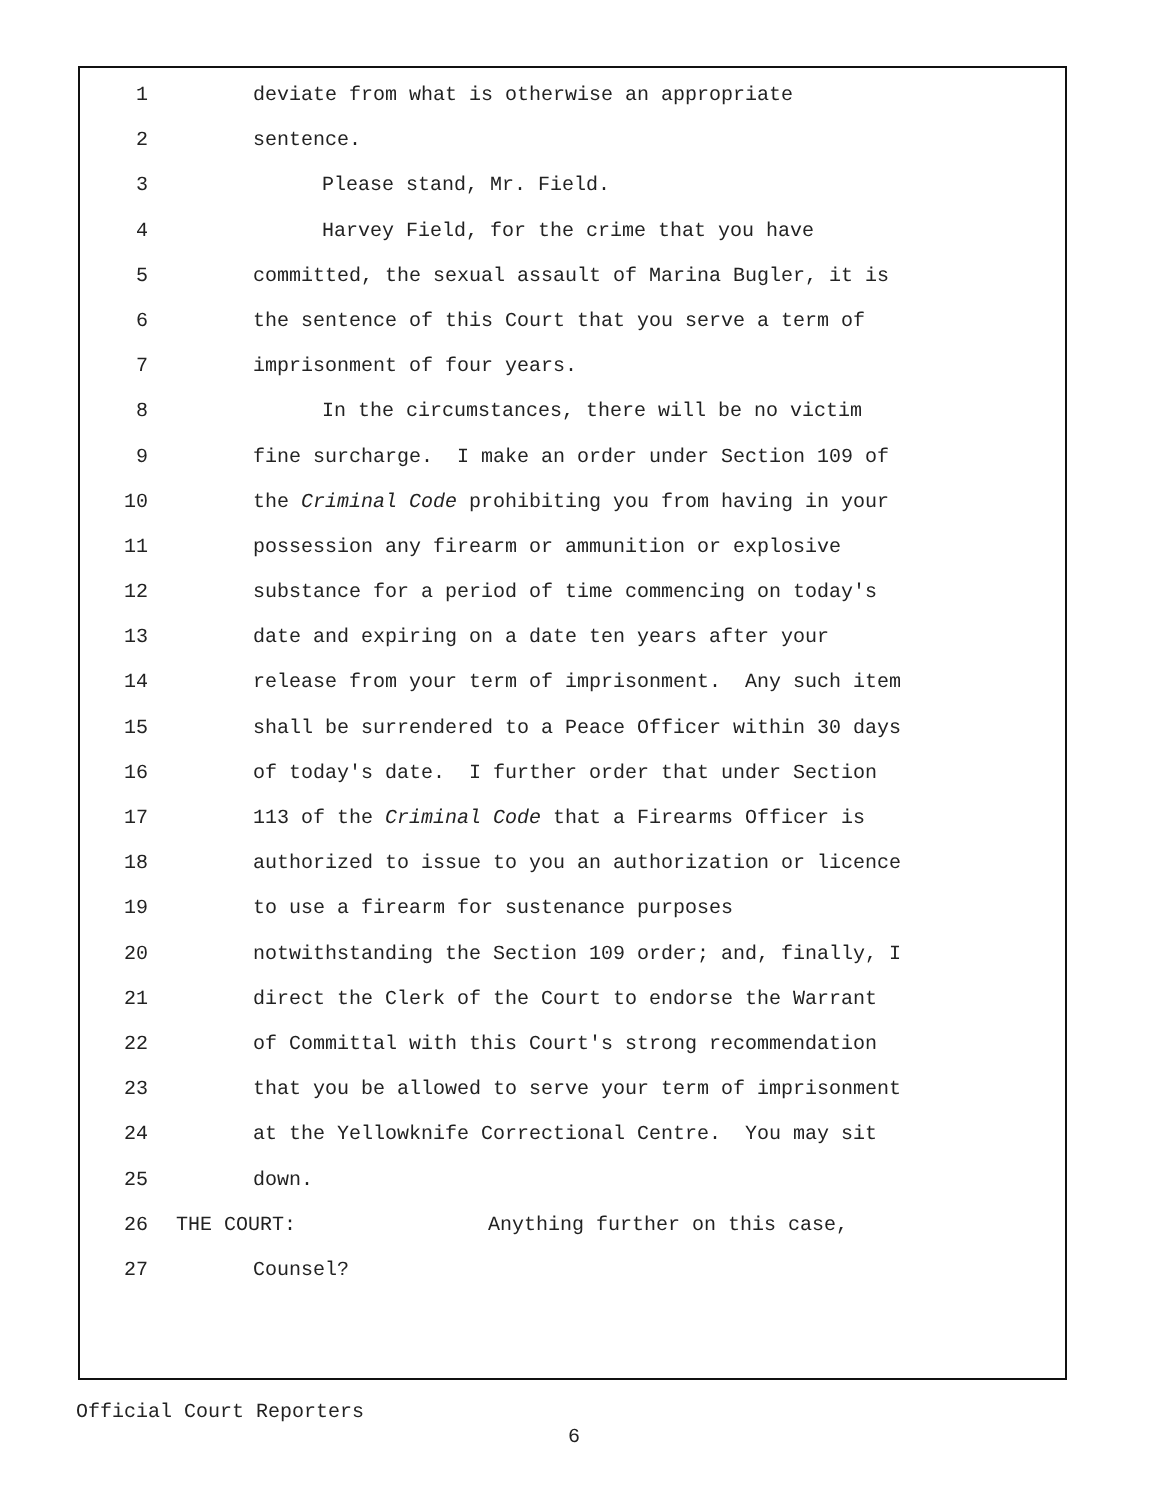1 deviate from what is otherwise an appropriate
2 sentence.
3 Please stand, Mr. Field.
4 Harvey Field, for the crime that you have
5 committed, the sexual assault of Marina Bugler, it is
6 the sentence of this Court that you serve a term of
7 imprisonment of four years.
8 In the circumstances, there will be no victim
9 fine surcharge. I make an order under Section 109 of
10 the Criminal Code prohibiting you from having in your
11 possession any firearm or ammunition or explosive
12 substance for a period of time commencing on today's
13 date and expiring on a date ten years after your
14 release from your term of imprisonment. Any such item
15 shall be surrendered to a Peace Officer within 30 days
16 of today's date. I further order that under Section
17 113 of the Criminal Code that a Firearms Officer is
18 authorized to issue to you an authorization or licence
19 to use a firearm for sustenance purposes
20 notwithstanding the Section 109 order; and, finally, I
21 direct the Clerk of the Court to endorse the Warrant
22 of Committal with this Court's strong recommendation
23 that you be allowed to serve your term of imprisonment
24 at the Yellowknife Correctional Centre. You may sit
25 down.
26 THE COURT: Anything further on this case,
27 Counsel?
Official Court Reporters
6